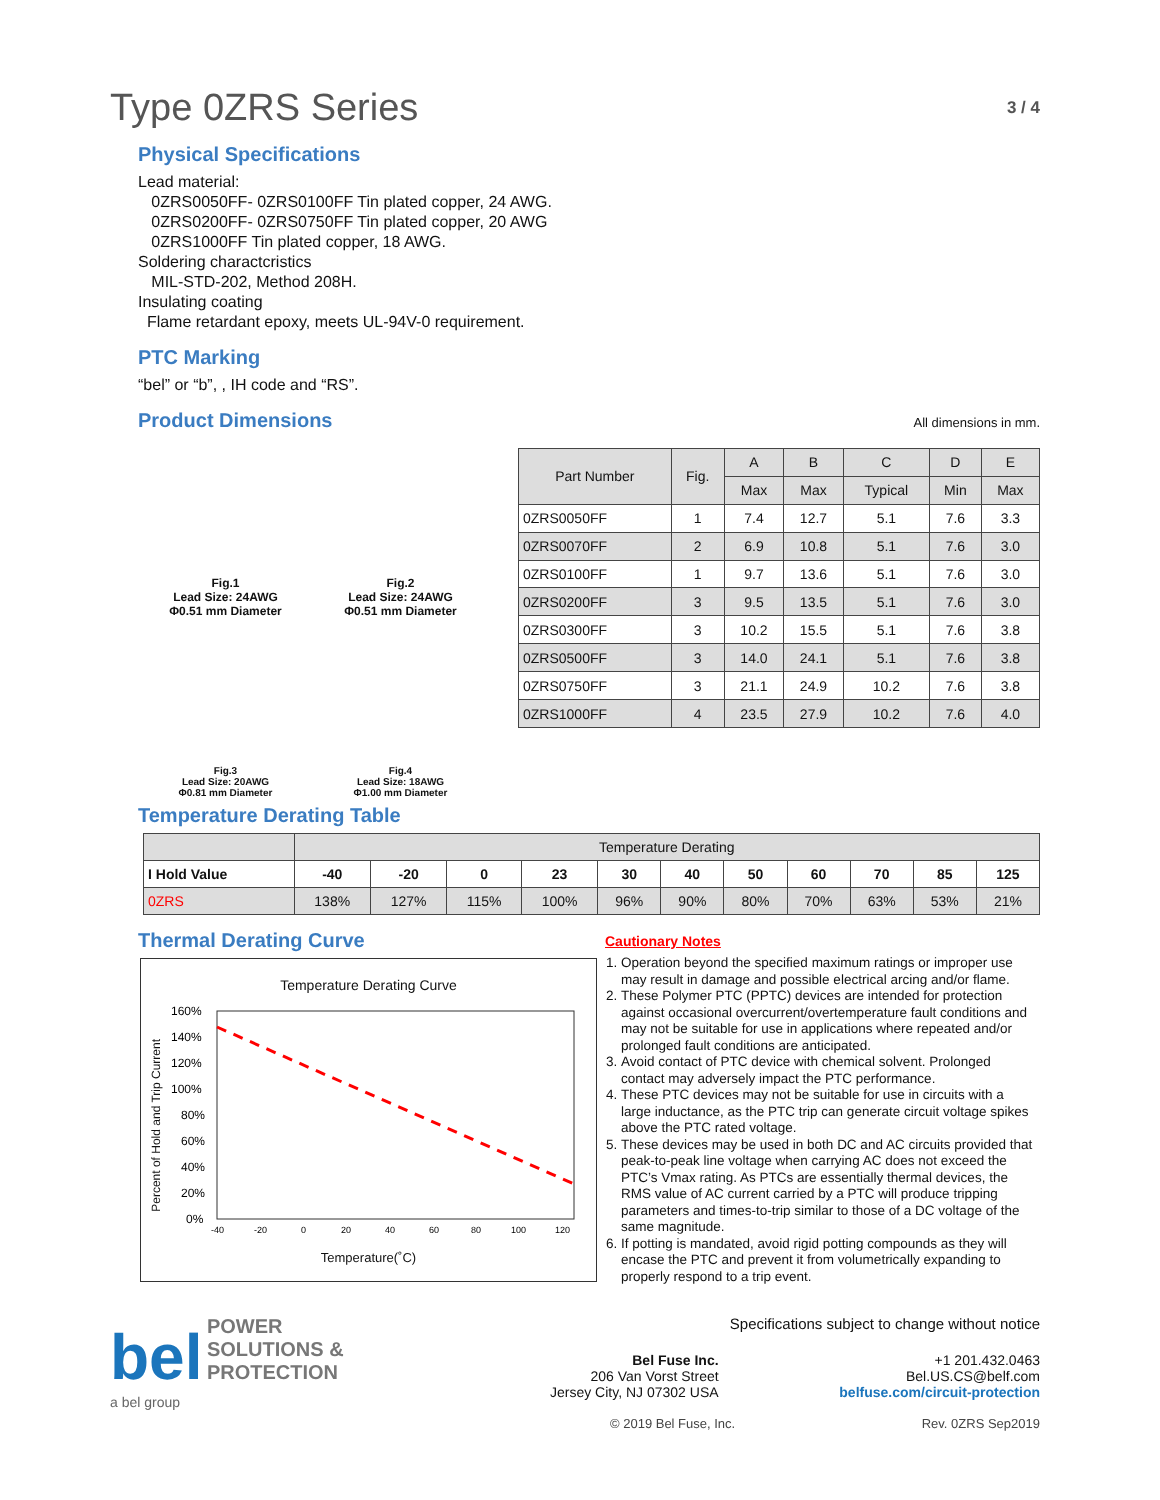Type 0ZRS Series 3 / 4
Physical Specifications
Lead material:
0ZRS0050FF- 0ZRS0100FF Tin plated copper, 24 AWG.
0ZRS0200FF- 0ZRS0750FF Tin plated copper, 20 AWG
0ZRS1000FF Tin plated copper, 18 AWG.
Soldering charactcristics
MIL-STD-202, Method 208H.
Insulating coating
Flame retardant epoxy, meets UL-94V-0 requirement.
PTC Marking
“bel” or “b”, , IH code and “RS”.
Product Dimensions
All dimensions in mm.
Fig.1
Lead Size: 24AWG
Φ0.51 mm Diameter
Fig.2
Lead Size: 24AWG
Φ0.51 mm Diameter
Fig.3
Lead Size: 20AWG
Φ0.81 mm Diameter
Fig.4
Lead Size: 18AWG
Φ1.00 mm Diameter
| Part Number | Fig. | A | B | C | D | E |
| --- | --- | --- | --- | --- | --- | --- |
| | | Max | Max | Typical | Min | Max |
| 0ZRS0050FF | 1 | 7.4 | 12.7 | 5.1 | 7.6 | 3.3 |
| 0ZRS0070FF | 2 | 6.9 | 10.8 | 5.1 | 7.6 | 3.0 |
| 0ZRS0100FF | 1 | 9.7 | 13.6 | 5.1 | 7.6 | 3.0 |
| 0ZRS0200FF | 3 | 9.5 | 13.5 | 5.1 | 7.6 | 3.0 |
| 0ZRS0300FF | 3 | 10.2 | 15.5 | 5.1 | 7.6 | 3.8 |
| 0ZRS0500FF | 3 | 14.0 | 24.1 | 5.1 | 7.6 | 3.8 |
| 0ZRS0750FF | 3 | 21.1 | 24.9 | 10.2 | 7.6 | 3.8 |
| 0ZRS1000FF | 4 | 23.5 | 27.9 | 10.2 | 7.6 | 4.0 |
Temperature Derating Table
| | Temperature Derating | | | | | | | | | | |
| --- | --- | --- | --- | --- | --- | --- | --- | --- | --- | --- | --- |
| I Hold Value | -40 | -20 | 0 | 23 | 30 | 40 | 50 | 60 | 70 | 85 | 125 |
| 0ZRS | 138% | 127% | 115% | 100% | 96% | 90% | 80% | 70% | 63% | 53% | 21% |
Thermal Derating Curve
Temperature Derating Curve
160%
140%
120%
100%
80%
60%
40%
20%
0%
-40
-20
0
20
40
60
80
100
120
Percent of Hold and Trip Current
Temperature(˚C)
Cautionary Notes
1. Operation beyond the specified maximum ratings or improper use may result in damage and possible electrical arcing and/or flame.
2. These Polymer PTC (PPTC) devices are intended for protection against occasional overcurrent/overtemperature fault conditions and may not be suitable for use in applications where repeated and/or prolonged fault conditions are anticipated.
3. Avoid contact of PTC device with chemical solvent. Prolonged contact may adversely impact the PTC performance.
4. These PTC devices may not be suitable for use in circuits with a large inductance, as the PTC trip can generate circuit voltage spikes above the PTC rated voltage.
5. These devices may be used in both DC and AC circuits provided that peak-to-peak line voltage when carrying AC does not exceed the PTC’s Vmax rating. As PTCs are essentially thermal devices, the RMS value of AC current carried by a PTC will produce tripping parameters and times-to-trip similar to those of a DC voltage of the same magnitude.
6. If potting is mandated, avoid rigid potting compounds as they will encase the PTC and prevent it from volumetrically expanding to properly respond to a trip event.
bel POWER
SOLUTIONS &
PROTECTION
a bel group
Specifications subject to change without notice
Bel Fuse Inc.
206 Van Vorst Street
Jersey City, NJ 07302 USA
+1 201.432.0463
Bel.US.CS@belf.com
belfuse.com/circuit-protection
© 2019 Bel Fuse, Inc. Rev. 0ZRS Sep2019